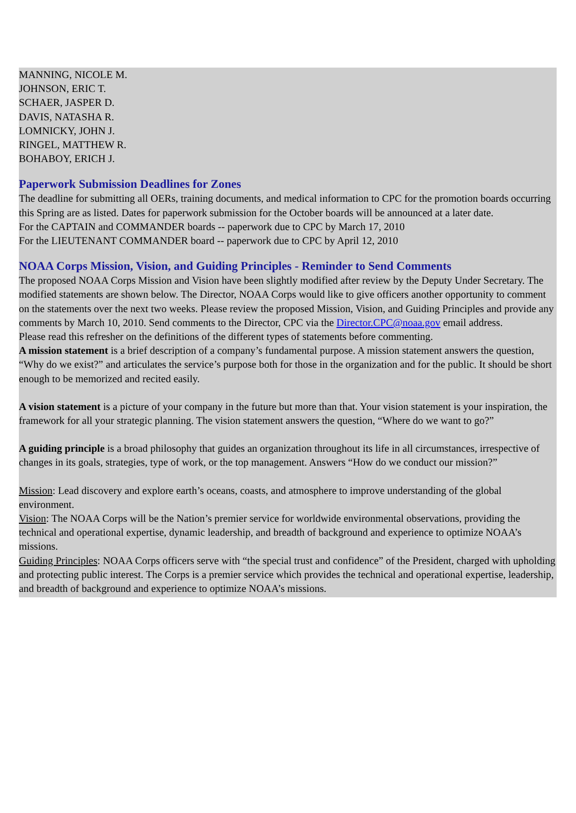MANNING, NICOLE M.
JOHNSON, ERIC T.
SCHAER, JASPER D.
DAVIS, NATASHA R.
LOMNICKY, JOHN J.
RINGEL, MATTHEW R.
BOHABOY, ERICH J.
Paperwork Submission Deadlines for Zones
The deadline for submitting all OERs, training documents, and medical information to CPC for the promotion boards occurring this Spring are as listed. Dates for paperwork submission for the October boards will be announced at a later date.
For the CAPTAIN and COMMANDER boards -- paperwork due to CPC by March 17, 2010
For the LIEUTENANT COMMANDER board -- paperwork due to CPC by April 12, 2010
NOAA Corps Mission, Vision, and Guiding Principles - Reminder to Send Comments
The proposed NOAA Corps Mission and Vision have been slightly modified after review by the Deputy Under Secretary. The modified statements are shown below. The Director, NOAA Corps would like to give officers another opportunity to comment on the statements over the next two weeks. Please review the proposed Mission, Vision, and Guiding Principles and provide any comments by March 10, 2010. Send comments to the Director, CPC via the Director.CPC@noaa.gov email address.
Please read this refresher on the definitions of the different types of statements before commenting.
A mission statement is a brief description of a company’s fundamental purpose. A mission statement answers the question, “Why do we exist?” and articulates the service’s purpose both for those in the organization and for the public. It should be short enough to be memorized and recited easily.
A vision statement is a picture of your company in the future but more than that. Your vision statement is your inspiration, the framework for all your strategic planning. The vision statement answers the question, “Where do we want to go?”
A guiding principle is a broad philosophy that guides an organization throughout its life in all circumstances, irrespective of changes in its goals, strategies, type of work, or the top management. Answers “How do we conduct our mission?”
Mission: Lead discovery and explore earth’s oceans, coasts, and atmosphere to improve understanding of the global environment.
Vision: The NOAA Corps will be the Nation’s premier service for worldwide environmental observations, providing the technical and operational expertise, dynamic leadership, and breadth of background and experience to optimize NOAA’s missions.
Guiding Principles: NOAA Corps officers serve with “the special trust and confidence” of the President, charged with upholding and protecting public interest. The Corps is a premier service which provides the technical and operational expertise, leadership, and breadth of background and experience to optimize NOAA’s missions.